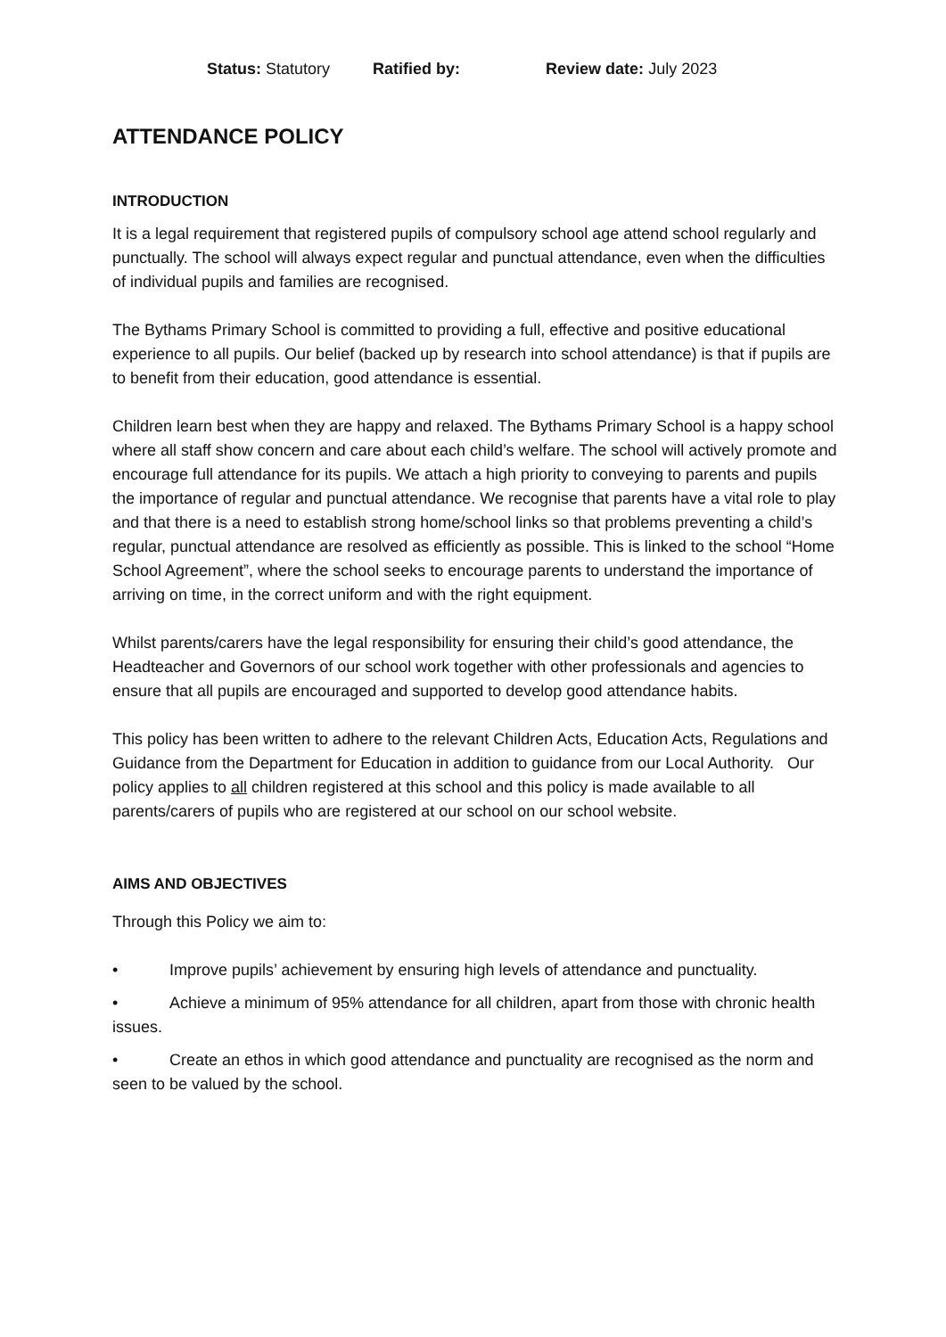Status: Statutory Ratified by: Review date: July 2023
ATTENDANCE POLICY
INTRODUCTION
It is a legal requirement that registered pupils of compulsory school age attend school regularly and punctually. The school will always expect regular and punctual attendance, even when the difficulties of individual pupils and families are recognised.
The Bythams Primary School is committed to providing a full, effective and positive educational experience to all pupils. Our belief (backed up by research into school attendance) is that if pupils are to benefit from their education, good attendance is essential.
Children learn best when they are happy and relaxed. The Bythams Primary School is a happy school where all staff show concern and care about each child’s welfare. The school will actively promote and encourage full attendance for its pupils. We attach a high priority to conveying to parents and pupils the importance of regular and punctual attendance. We recognise that parents have a vital role to play and that there is a need to establish strong home/school links so that problems preventing a child’s regular, punctual attendance are resolved as efficiently as possible. This is linked to the school “Home School Agreement”, where the school seeks to encourage parents to understand the importance of arriving on time, in the correct uniform and with the right equipment.
Whilst parents/carers have the legal responsibility for ensuring their child’s good attendance, the Headteacher and Governors of our school work together with other professionals and agencies to ensure that all pupils are encouraged and supported to develop good attendance habits.
This policy has been written to adhere to the relevant Children Acts, Education Acts, Regulations and Guidance from the Department for Education in addition to guidance from our Local Authority. Our policy applies to all children registered at this school and this policy is made available to all parents/carers of pupils who are registered at our school on our school website.
AIMS AND OBJECTIVES
Through this Policy we aim to:
• Improve pupils’ achievement by ensuring high levels of attendance and punctuality.
• Achieve a minimum of 95% attendance for all children, apart from those with chronic health issues.
• Create an ethos in which good attendance and punctuality are recognised as the norm and seen to be valued by the school.